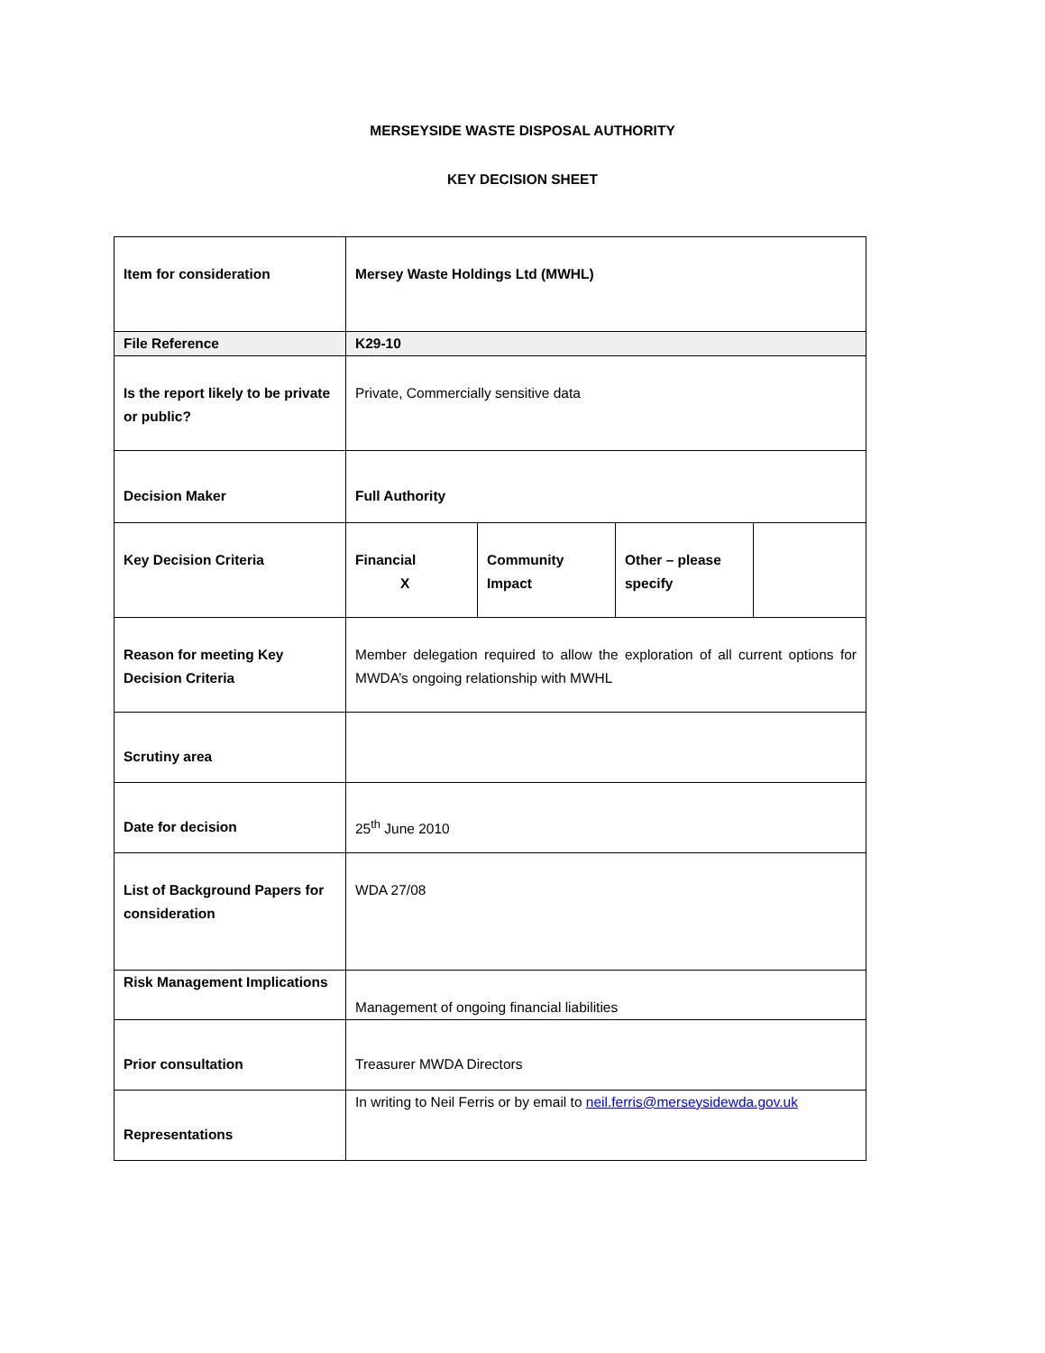MERSEYSIDE WASTE DISPOSAL AUTHORITY
KEY DECISION SHEET
| Item for consideration | Mersey Waste Holdings Ltd (MWHL) | | | |
| File Reference | K29-10 | | | |
| Is the report likely to be private or public? | Private, Commercially sensitive data | | | |
| Decision Maker | Full Authority | | | |
| Key Decision Criteria | Financial X | Community Impact | Other – please specify | |
| Reason for meeting Key Decision Criteria | Member delegation required to allow the exploration of all current options for MWDA’s ongoing relationship with MWHL | | | |
| Scrutiny area | | | | |
| Date for decision | 25<sup>th</sup> June 2010 | | | |
| List of Background Papers for consideration | WDA 27/08 | | | |
| Risk Management Implications | Management of ongoing financial liabilities | | | |
| Prior consultation | Treasurer MWDA Directors | | | |
| Representations | In writing to Neil Ferris or by email to neil.ferris@merseysidewda.gov.uk | | | |